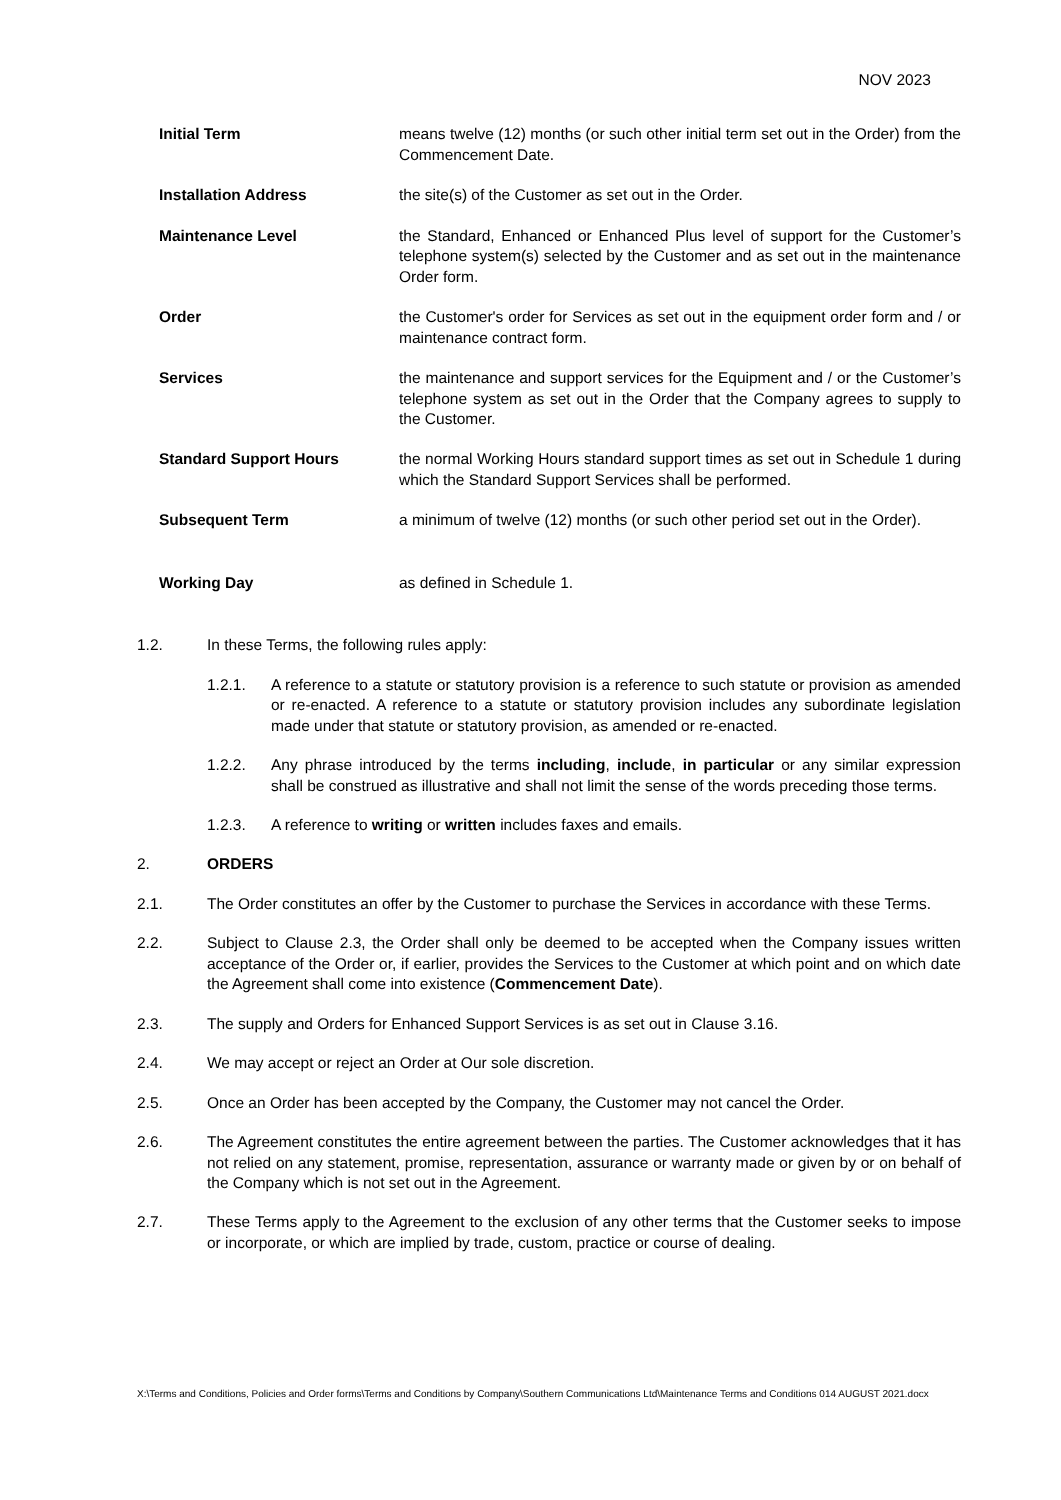NOV 2023
Initial Term means twelve (12) months (or such other initial term set out in the Order) from the Commencement Date.
Installation Address the site(s) of the Customer as set out in the Order.
Maintenance Level the Standard, Enhanced or Enhanced Plus level of support for the Customer’s telephone system(s) selected by the Customer and as set out in the maintenance Order form.
Order the Customer's order for Services as set out in the equipment order form and / or maintenance contract form.
Services the maintenance and support services for the Equipment and / or the Customer’s telephone system as set out in the Order that the Company agrees to supply to the Customer.
Standard Support Hours the normal Working Hours standard support times as set out in Schedule 1 during which the Standard Support Services shall be performed.
Subsequent Term a minimum of twelve (12) months (or such other period set out in the Order).
Working Day as defined in Schedule 1.
1.2. In these Terms, the following rules apply:
1.2.1. A reference to a statute or statutory provision is a reference to such statute or provision as amended or re-enacted. A reference to a statute or statutory provision includes any subordinate legislation made under that statute or statutory provision, as amended or re-enacted.
1.2.2. Any phrase introduced by the terms including, include, in particular or any similar expression shall be construed as illustrative and shall not limit the sense of the words preceding those terms.
1.2.3. A reference to writing or written includes faxes and emails.
2. ORDERS
2.1. The Order constitutes an offer by the Customer to purchase the Services in accordance with these Terms.
2.2. Subject to Clause 2.3, the Order shall only be deemed to be accepted when the Company issues written acceptance of the Order or, if earlier, provides the Services to the Customer at which point and on which date the Agreement shall come into existence (Commencement Date).
2.3. The supply and Orders for Enhanced Support Services is as set out in Clause 3.16.
2.4. We may accept or reject an Order at Our sole discretion.
2.5. Once an Order has been accepted by the Company, the Customer may not cancel the Order.
2.6. The Agreement constitutes the entire agreement between the parties. The Customer acknowledges that it has not relied on any statement, promise, representation, assurance or warranty made or given by or on behalf of the Company which is not set out in the Agreement.
2.7. These Terms apply to the Agreement to the exclusion of any other terms that the Customer seeks to impose or incorporate, or which are implied by trade, custom, practice or course of dealing.
X:\Terms and Conditions, Policies and Order forms\Terms and Conditions by Company\Southern Communications Ltd\Maintenance Terms and Conditions 014 AUGUST 2021.docx